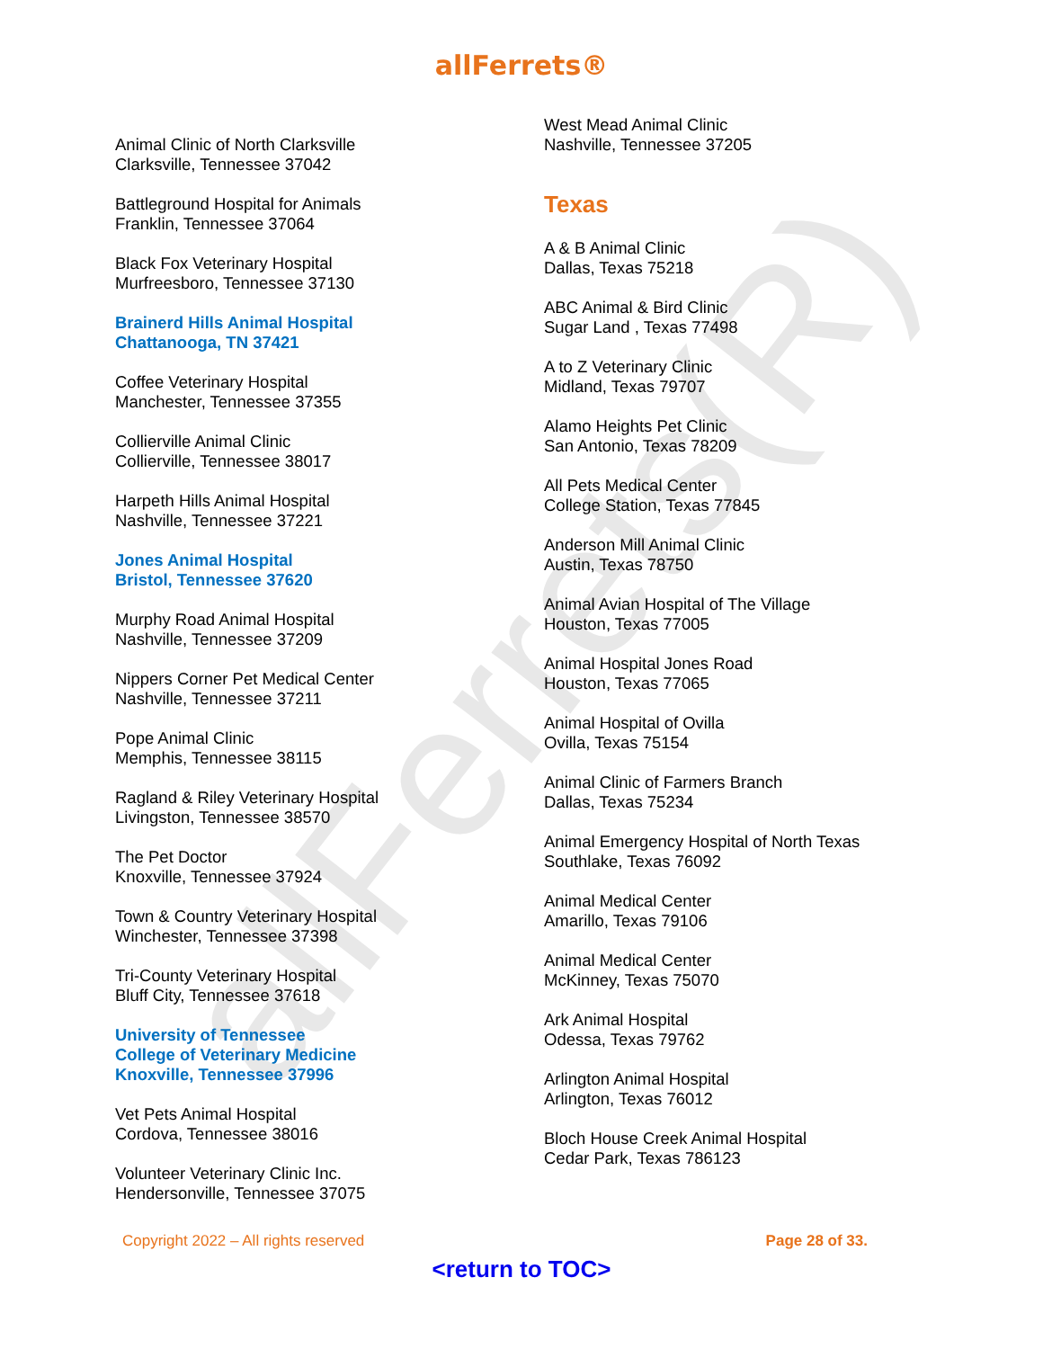allFerrets(R)
allFerrets®
Animal Clinic of North Clarksville
Clarksville, Tennessee 37042
Battleground Hospital for Animals
Franklin, Tennessee 37064
Black Fox Veterinary Hospital
Murfreesboro, Tennessee 37130
Brainerd Hills Animal Hospital
Chattanooga, TN 37421
Coffee Veterinary Hospital
Manchester, Tennessee 37355
Collierville Animal Clinic
Collierville, Tennessee 38017
Harpeth Hills Animal Hospital
Nashville, Tennessee 37221
Jones Animal Hospital
Bristol, Tennessee 37620
Murphy Road Animal Hospital
Nashville, Tennessee 37209
Nippers Corner Pet Medical Center
Nashville, Tennessee 37211
Pope Animal Clinic
Memphis, Tennessee 38115
Ragland & Riley Veterinary Hospital
Livingston, Tennessee 38570
The Pet Doctor
Knoxville, Tennessee 37924
Town & Country Veterinary Hospital
Winchester, Tennessee 37398
Tri-County Veterinary Hospital
Bluff City, Tennessee 37618
University of Tennessee
College of Veterinary Medicine
Knoxville, Tennessee 37996
Vet Pets Animal Hospital
Cordova, Tennessee 38016
Volunteer Veterinary Clinic Inc.
Hendersonville, Tennessee 37075
West Mead Animal Clinic
Nashville, Tennessee 37205
Texas
A & B Animal Clinic
Dallas, Texas 75218
ABC Animal & Bird Clinic
Sugar Land , Texas 77498
A to Z Veterinary Clinic
Midland, Texas 79707
Alamo Heights Pet Clinic
San Antonio, Texas 78209
All Pets Medical Center
College Station, Texas 77845
Anderson Mill Animal Clinic
Austin, Texas 78750
Animal Avian Hospital of The Village
Houston, Texas 77005
Animal Hospital Jones Road
Houston, Texas 77065
Animal Hospital of Ovilla
Ovilla, Texas 75154
Animal Clinic of Farmers Branch
Dallas, Texas 75234
Animal Emergency Hospital of North Texas
Southlake, Texas 76092
Animal Medical Center
Amarillo, Texas 79106
Animal Medical Center
McKinney, Texas 75070
Ark Animal Hospital
Odessa, Texas 79762
Arlington Animal Hospital
Arlington, Texas 76012
Bloch House Creek Animal Hospital
Cedar Park, Texas 786123
Copyright 2022 – All rights reserved Page 28 of 33.
<return to TOC>